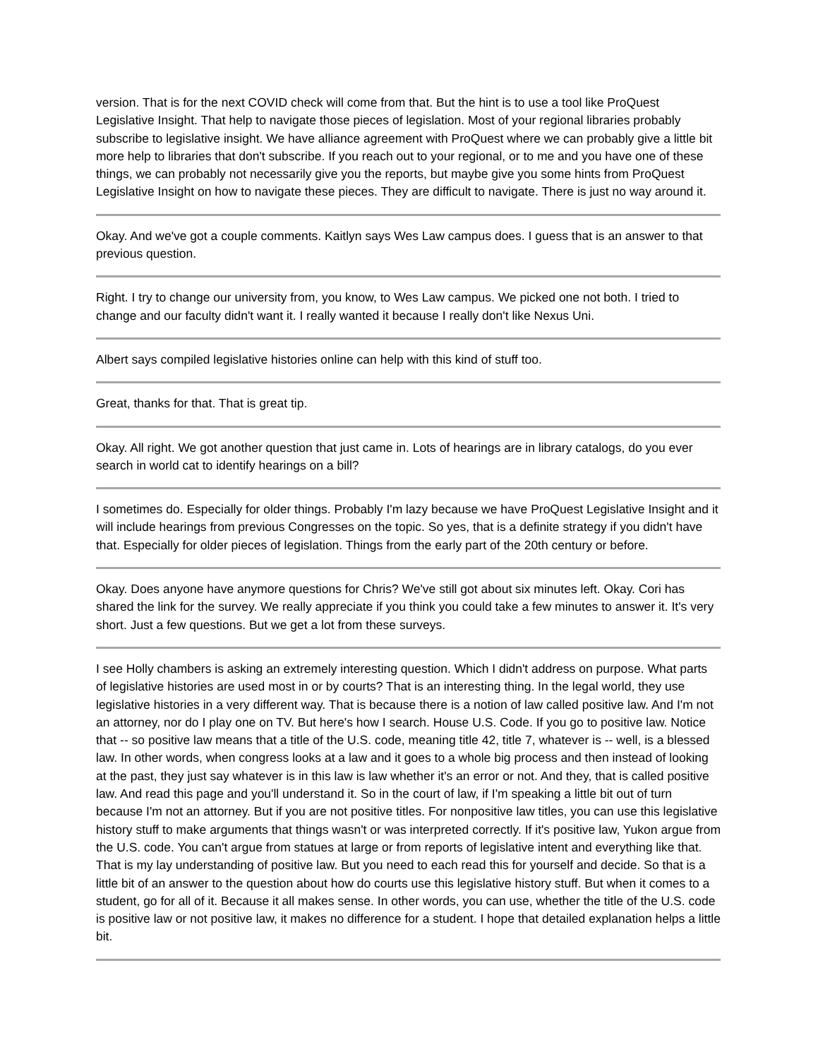version. That is for the next COVID check will come from that. But the hint is to use a tool like ProQuest Legislative Insight. That help to navigate those pieces of legislation. Most of your regional libraries probably subscribe to legislative insight. We have alliance agreement with ProQuest where we can probably give a little bit more help to libraries that don't subscribe. If you reach out to your regional, or to me and you have one of these things, we can probably not necessarily give you the reports, but maybe give you some hints from ProQuest Legislative Insight on how to navigate these pieces. They are difficult to navigate. There is just no way around it.
Okay. And we've got a couple comments. Kaitlyn says Wes Law campus does. I guess that is an answer to that previous question.
Right. I try to change our university from, you know, to Wes Law campus. We picked one not both. I tried to change and our faculty didn't want it. I really wanted it because I really don't like Nexus Uni.
Albert says compiled legislative histories online can help with this kind of stuff too.
Great, thanks for that. That is great tip.
Okay. All right. We got another question that just came in. Lots of hearings are in library catalogs, do you ever search in world cat to identify hearings on a bill?
I sometimes do. Especially for older things. Probably I'm lazy because we have ProQuest Legislative Insight and it will include hearings from previous Congresses on the topic. So yes, that is a definite strategy if you didn't have that. Especially for older pieces of legislation. Things from the early part of the 20th century or before.
Okay. Does anyone have anymore questions for Chris? We've still got about six minutes left. Okay. Cori has shared the link for the survey. We really appreciate if you think you could take a few minutes to answer it. It's very short. Just a few questions. But we get a lot from these surveys.
I see Holly chambers is asking an extremely interesting question. Which I didn't address on purpose. What parts of legislative histories are used most in or by courts? That is an interesting thing. In the legal world, they use legislative histories in a very different way. That is because there is a notion of law called positive law. And I'm not an attorney, nor do I play one on TV. But here's how I search. House U.S. Code. If you go to positive law. Notice that -- so positive law means that a title of the U.S. code, meaning title 42, title 7, whatever is -- well, is a blessed law. In other words, when congress looks at a law and it goes to a whole big process and then instead of looking at the past, they just say whatever is in this law is law whether it's an error or not. And they, that is called positive law. And read this page and you'll understand it. So in the court of law, if I'm speaking a little bit out of turn because I'm not an attorney. But if you are not positive titles. For nonpositive law titles, you can use this legislative history stuff to make arguments that things wasn't or was interpreted correctly. If it's positive law, Yukon argue from the U.S. code. You can't argue from statues at large or from reports of legislative intent and everything like that. That is my lay understanding of positive law. But you need to each read this for yourself and decide. So that is a little bit of an answer to the question about how do courts use this legislative history stuff. But when it comes to a student, go for all of it. Because it all makes sense. In other words, you can use, whether the title of the U.S. code is positive law or not positive law, it makes no difference for a student. I hope that detailed explanation helps a little bit.